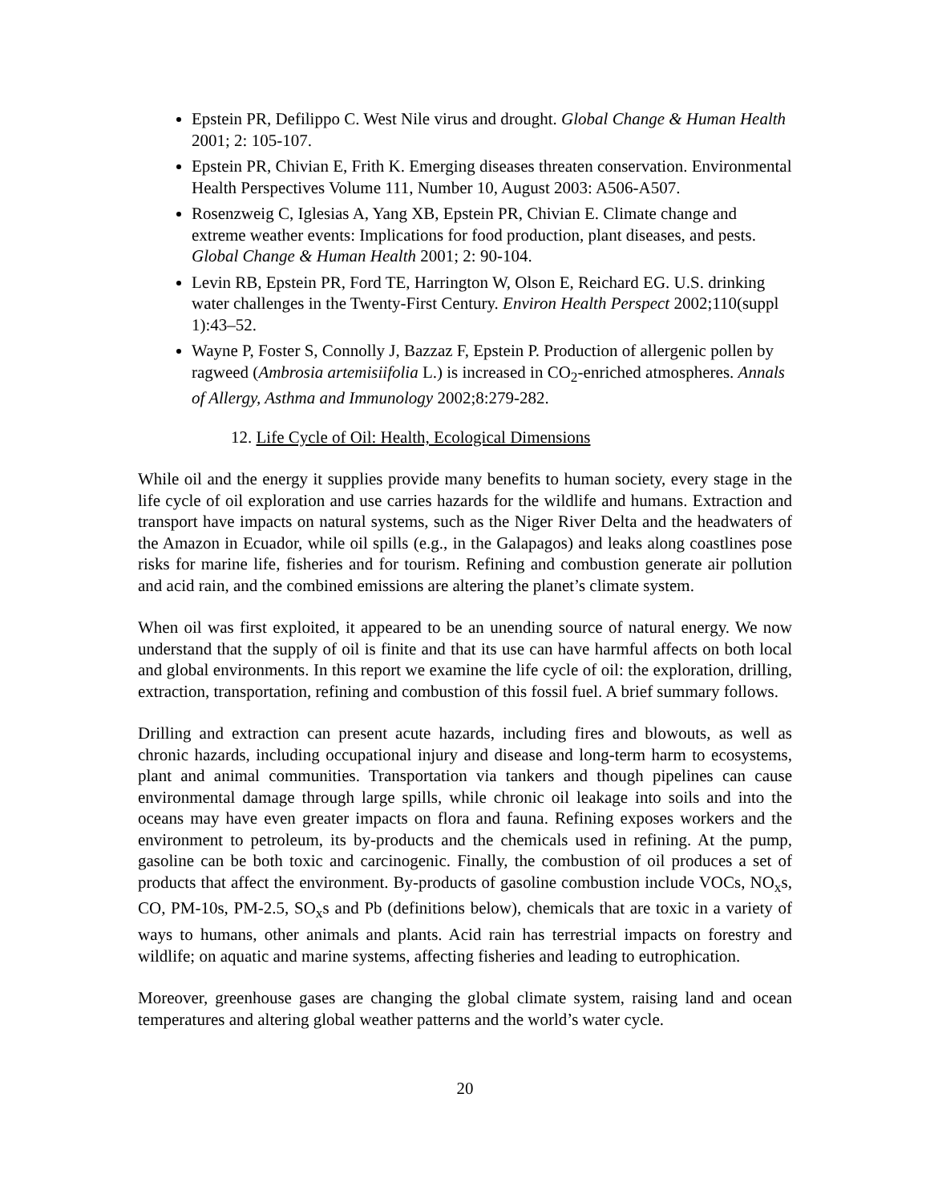Epstein PR, Defilippo C. West Nile virus and drought. Global Change & Human Health 2001; 2: 105-107.
Epstein PR, Chivian E, Frith K. Emerging diseases threaten conservation. Environmental Health Perspectives Volume 111, Number 10, August 2003: A506-A507.
Rosenzweig C, Iglesias A, Yang XB, Epstein PR, Chivian E. Climate change and extreme weather events: Implications for food production, plant diseases, and pests. Global Change & Human Health 2001; 2: 90-104.
Levin RB, Epstein PR, Ford TE, Harrington W, Olson E, Reichard EG. U.S. drinking water challenges in the Twenty-First Century. Environ Health Perspect 2002;110(suppl 1):43–52.
Wayne P, Foster S, Connolly J, Bazzaz F, Epstein P. Production of allergenic pollen by ragweed (Ambrosia artemisiifolia L.) is increased in CO<sub>2</sub>-enriched atmospheres. Annals of Allergy, Asthma and Immunology 2002;8:279-282.
12. Life Cycle of Oil: Health, Ecological Dimensions
While oil and the energy it supplies provide many benefits to human society, every stage in the life cycle of oil exploration and use carries hazards for the wildlife and humans. Extraction and transport have impacts on natural systems, such as the Niger River Delta and the headwaters of the Amazon in Ecuador, while oil spills (e.g., in the Galapagos) and leaks along coastlines pose risks for marine life, fisheries and for tourism. Refining and combustion generate air pollution and acid rain, and the combined emissions are altering the planet’s climate system.
When oil was first exploited, it appeared to be an unending source of natural energy. We now understand that the supply of oil is finite and that its use can have harmful affects on both local and global environments. In this report we examine the life cycle of oil: the exploration, drilling, extraction, transportation, refining and combustion of this fossil fuel. A brief summary follows.
Drilling and extraction can present acute hazards, including fires and blowouts, as well as chronic hazards, including occupational injury and disease and long-term harm to ecosystems, plant and animal communities. Transportation via tankers and though pipelines can cause environmental damage through large spills, while chronic oil leakage into soils and into the oceans may have even greater impacts on flora and fauna. Refining exposes workers and the environment to petroleum, its by-products and the chemicals used in refining. At the pump, gasoline can be both toxic and carcinogenic. Finally, the combustion of oil produces a set of products that affect the environment. By-products of gasoline combustion include VOCs, NO<sub>x</sub>s, CO, PM-10s, PM-2.5, SO<sub>x</sub>s and Pb (definitions below), chemicals that are toxic in a variety of ways to humans, other animals and plants. Acid rain has terrestrial impacts on forestry and wildlife; on aquatic and marine systems, affecting fisheries and leading to eutrophication.
Moreover, greenhouse gases are changing the global climate system, raising land and ocean temperatures and altering global weather patterns and the world’s water cycle.
20